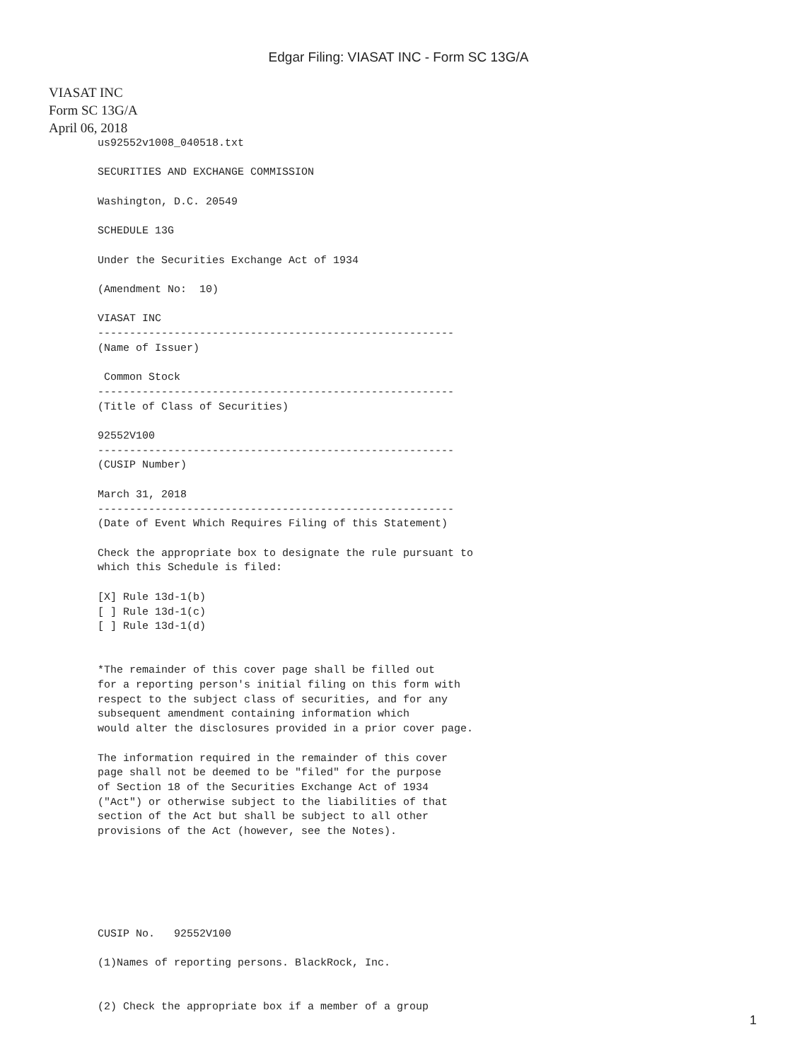Edgar Filing: VIASAT INC - Form SC 13G/A
VIASAT INC
Form SC 13G/A
April 06, 2018
us92552v1008_040518.txt

SECURITIES AND EXCHANGE COMMISSION

Washington, D.C. 20549

SCHEDULE 13G

Under the Securities Exchange Act of 1934

(Amendment No:  10)

VIASAT INC
--------------------------------------------------------
(Name of Issuer)

 Common Stock
--------------------------------------------------------
(Title of Class of Securities)

92552V100
--------------------------------------------------------
(CUSIP Number)

March 31, 2018
--------------------------------------------------------
(Date of Event Which Requires Filing of this Statement)

Check the appropriate box to designate the rule pursuant to
which this Schedule is filed:

[X] Rule 13d-1(b)
[ ] Rule 13d-1(c)
[ ] Rule 13d-1(d)


*The remainder of this cover page shall be filled out
for a reporting person's initial filing on this form with
respect to the subject class of securities, and for any
subsequent amendment containing information which
would alter the disclosures provided in a prior cover page.

The information required in the remainder of this cover
page shall not be deemed to be "filed" for the purpose
of Section 18 of the Securities Exchange Act of 1934
("Act") or otherwise subject to the liabilities of that
section of the Act but shall be subject to all other
provisions of the Act (however, see the Notes).






CUSIP No.   92552V100

(1)Names of reporting persons. BlackRock, Inc.


(2) Check the appropriate box if a member of a group
1